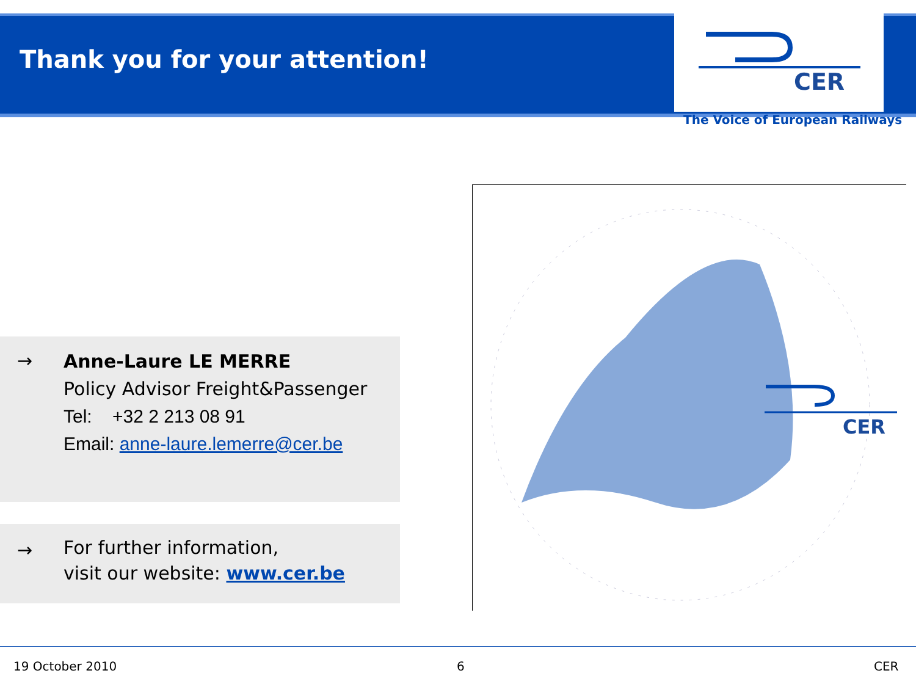Thank you for your attention!
CER
The Voice of European Railways
→
Anne-Laure LE MERRE
Policy Advisor Freight&Passenger
Tel: +32 2 213 08 91
Email: anne-laure.lemerre@cer.be
→
For further information,
visit our website: www.cer.be
CER
19 October 2010 6 CER